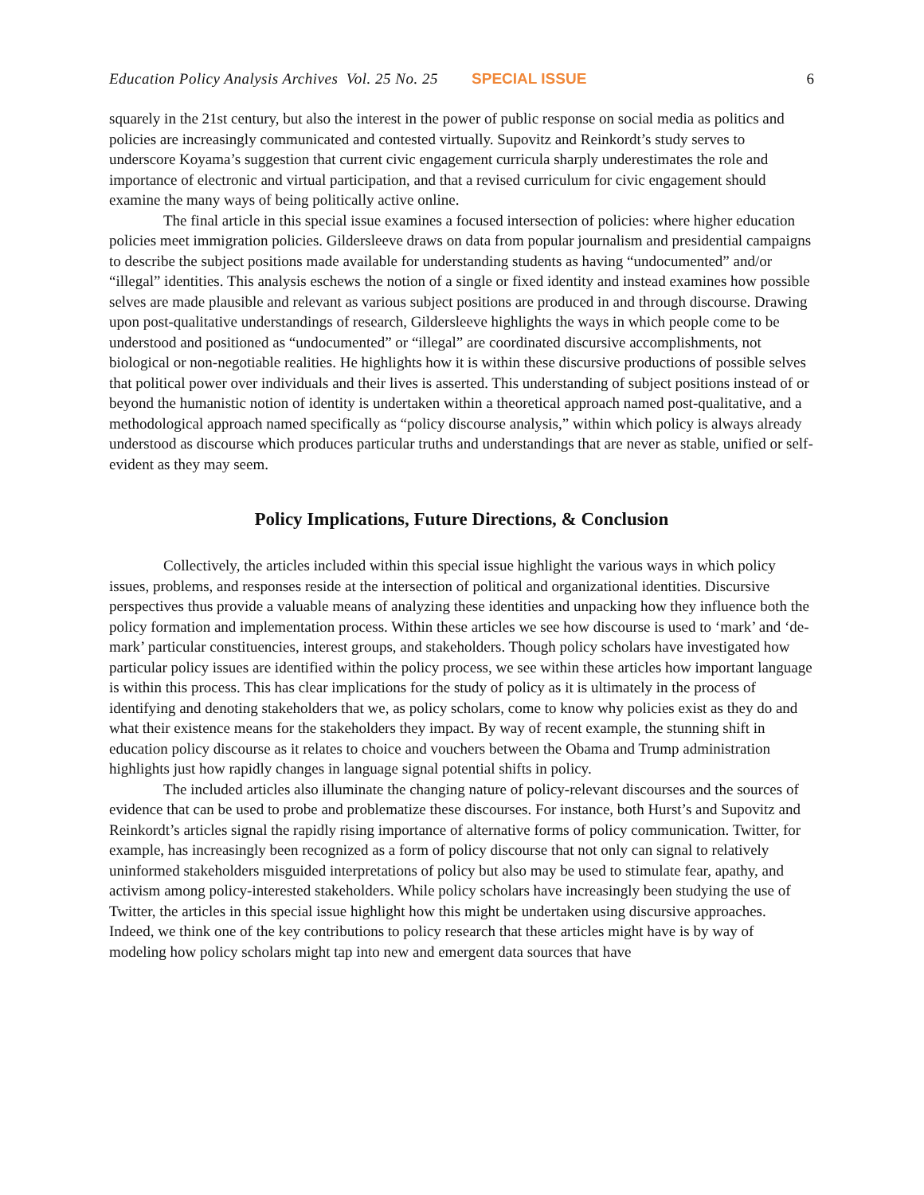Education Policy Analysis Archives Vol. 25 No. 25 SPECIAL ISSUE 6
squarely in the 21st century, but also the interest in the power of public response on social media as politics and policies are increasingly communicated and contested virtually. Supovitz and Reinkordt’s study serves to underscore Koyama’s suggestion that current civic engagement curricula sharply underestimates the role and importance of electronic and virtual participation, and that a revised curriculum for civic engagement should examine the many ways of being politically active online.
The final article in this special issue examines a focused intersection of policies: where higher education policies meet immigration policies. Gildersleeve draws on data from popular journalism and presidential campaigns to describe the subject positions made available for understanding students as having “undocumented” and/or “illegal” identities. This analysis eschews the notion of a single or fixed identity and instead examines how possible selves are made plausible and relevant as various subject positions are produced in and through discourse. Drawing upon post-qualitative understandings of research, Gildersleeve highlights the ways in which people come to be understood and positioned as “undocumented” or “illegal” are coordinated discursive accomplishments, not biological or non-negotiable realities. He highlights how it is within these discursive productions of possible selves that political power over individuals and their lives is asserted. This understanding of subject positions instead of or beyond the humanistic notion of identity is undertaken within a theoretical approach named post-qualitative, and a methodological approach named specifically as “policy discourse analysis,” within which policy is always already understood as discourse which produces particular truths and understandings that are never as stable, unified or self-evident as they may seem.
Policy Implications, Future Directions, & Conclusion
Collectively, the articles included within this special issue highlight the various ways in which policy issues, problems, and responses reside at the intersection of political and organizational identities. Discursive perspectives thus provide a valuable means of analyzing these identities and unpacking how they influence both the policy formation and implementation process. Within these articles we see how discourse is used to ‘mark’ and ‘de-mark’ particular constituencies, interest groups, and stakeholders. Though policy scholars have investigated how particular policy issues are identified within the policy process, we see within these articles how important language is within this process. This has clear implications for the study of policy as it is ultimately in the process of identifying and denoting stakeholders that we, as policy scholars, come to know why policies exist as they do and what their existence means for the stakeholders they impact. By way of recent example, the stunning shift in education policy discourse as it relates to choice and vouchers between the Obama and Trump administration highlights just how rapidly changes in language signal potential shifts in policy.
The included articles also illuminate the changing nature of policy-relevant discourses and the sources of evidence that can be used to probe and problematize these discourses. For instance, both Hurst’s and Supovitz and Reinkordt’s articles signal the rapidly rising importance of alternative forms of policy communication. Twitter, for example, has increasingly been recognized as a form of policy discourse that not only can signal to relatively uninformed stakeholders misguided interpretations of policy but also may be used to stimulate fear, apathy, and activism among policy-interested stakeholders. While policy scholars have increasingly been studying the use of Twitter, the articles in this special issue highlight how this might be undertaken using discursive approaches. Indeed, we think one of the key contributions to policy research that these articles might have is by way of modeling how policy scholars might tap into new and emergent data sources that have